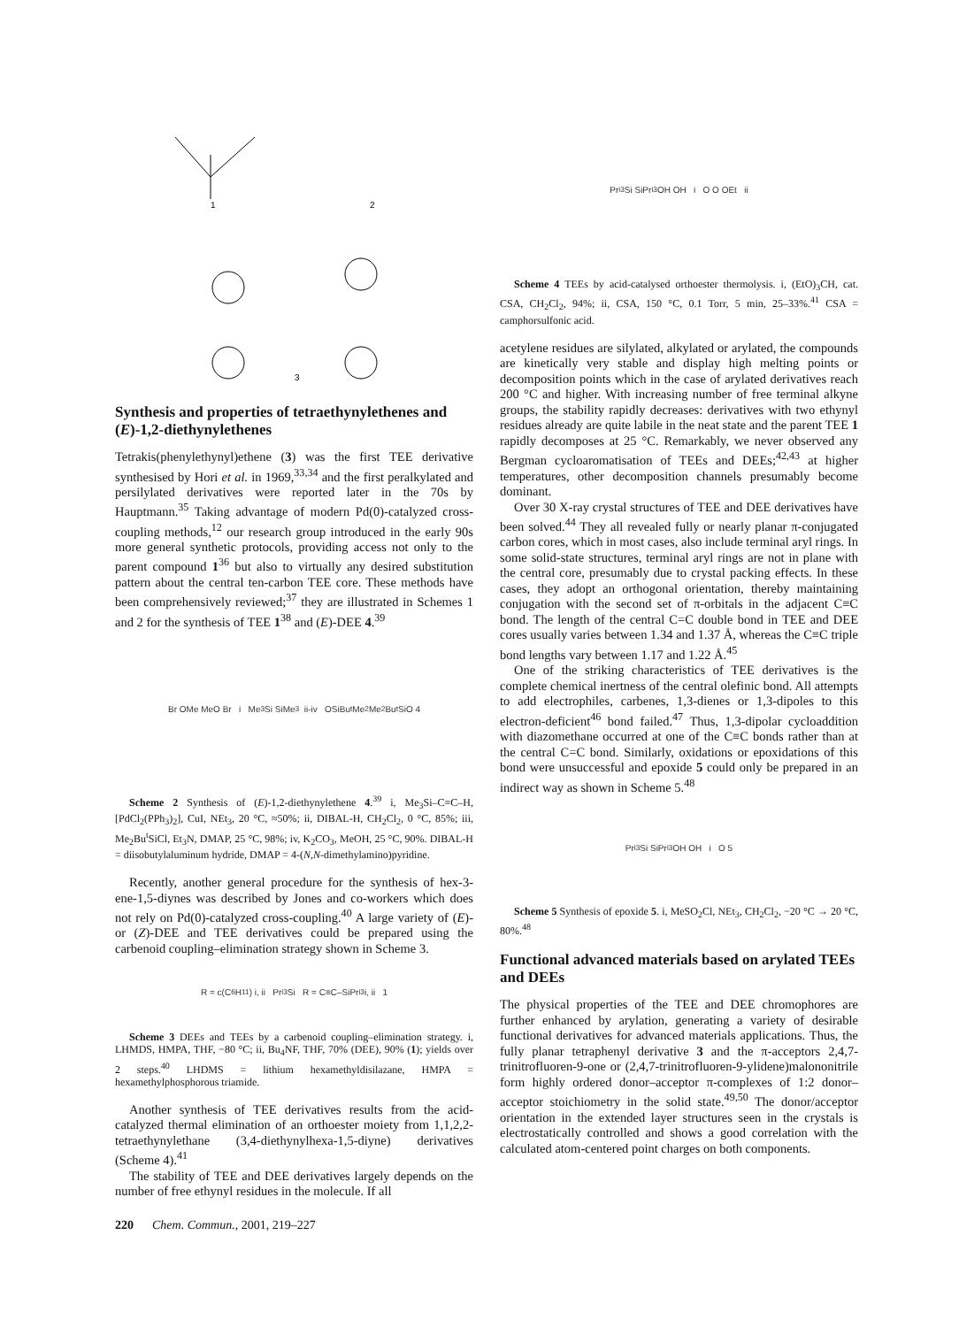1
2
3
Synthesis and properties of tetraethynylethenes and (E)-1,2-diethynylethenes
Tetrakis(phenylethynyl)ethene (3) was the first TEE derivative synthesised by Hori et al. in 1969,<sup>33,34</sup> and the first peralkylated and persilylated derivatives were reported later in the 70s by Hauptmann.<sup>35</sup> Taking advantage of modern Pd(0)-catalyzed cross-coupling methods,<sup>12</sup> our research group introduced in the early 90s more general synthetic protocols, providing access not only to the parent compound 1<sup>36</sup> but also to virtually any desired substitution pattern about the central ten-carbon TEE core. These methods have been comprehensively reviewed;<sup>37</sup> they are illustrated in Schemes 1 and 2 for the synthesis of TEE 1<sup>38</sup> and (E)-DEE 4.<sup>39</sup>
Br OMe MeO Br i Me<sub>3</sub>Si SiMe<sub>3</sub> ii-iv OSiBu<sup>t</sup>Me<sub>2</sub> Me<sub>2</sub>Bu<sup>t</sup>SiO 4
Scheme 2 Synthesis of (E)-1,2-diethynylethene 4.<sup>39</sup> i, Me<sub>3</sub>Si–C≡C–H, [PdCl<sub>2</sub>(PPh<sub>3</sub>)<sub>2</sub>], CuI, NEt<sub>3</sub>, 20 °C, ≈50%; ii, DIBAL-H, CH<sub>2</sub>Cl<sub>2</sub>, 0 °C, 85%; iii, Me<sub>2</sub>Bu<sup>t</sup>SiCl, Et<sub>3</sub>N, DMAP, 25 °C, 98%; iv, K<sub>2</sub>CO<sub>3</sub>, MeOH, 25 °C, 90%. DIBAL-H = diisobutylaluminum hydride, DMAP = 4-(N,N-dimethylamino)pyridine.
Recently, another general procedure for the synthesis of hex-3-ene-1,5-diynes was described by Jones and co-workers which does not rely on Pd(0)-catalyzed cross-coupling.<sup>40</sup> A large variety of (E)- or (Z)-DEE and TEE derivatives could be prepared using the carbenoid coupling–elimination strategy shown in Scheme 3.
R = c(C<sub>6</sub>H<sub>11</sub>) i, ii Pr<sup>i</sup><sub>3</sub>Si R = C≡C–SiPr<sup>i</sup><sub>3</sub> i, ii 1
Scheme 3 DEEs and TEEs by a carbenoid coupling–elimination strategy. i, LHMDS, HMPA, THF, −80 °C; ii, Bu<sub>4</sub>NF, THF, 70% (DEE), 90% (1); yields over 2 steps.<sup>40</sup> LHDMS = lithium hexamethyldisilazane, HMPA = hexamethylphosphorous triamide.
Another synthesis of TEE derivatives results from the acid-catalyzed thermal elimination of an orthoester moiety from 1,1,2,2-tetraethynylethane (3,4-diethynylhexa-1,5-diyne) derivatives (Scheme 4).<sup>41</sup>
The stability of TEE and DEE derivatives largely depends on the number of free ethynyl residues in the molecule. If all
Pr<sup>i</sup><sub>3</sub>Si SiPr<sup>i</sup><sub>3</sub> OH OH i O O OEt ii
Scheme 4 TEEs by acid-catalysed orthoester thermolysis. i, (EtO)<sub>3</sub>CH, cat. CSA, CH<sub>2</sub>Cl<sub>2</sub>, 94%; ii, CSA, 150 °C, 0.1 Torr, 5 min, 25–33%.<sup>41</sup> CSA = camphorsulfonic acid.
acetylene residues are silylated, alkylated or arylated, the compounds are kinetically very stable and display high melting points or decomposition points which in the case of arylated derivatives reach 200 °C and higher. With increasing number of free terminal alkyne groups, the stability rapidly decreases: derivatives with two ethynyl residues already are quite labile in the neat state and the parent TEE 1 rapidly decomposes at 25 °C. Remarkably, we never observed any Bergman cycloaromatisation of TEEs and DEEs;<sup>42,43</sup> at higher temperatures, other decomposition channels presumably become dominant.
Over 30 X-ray crystal structures of TEE and DEE derivatives have been solved.<sup>44</sup> They all revealed fully or nearly planar π-conjugated carbon cores, which in most cases, also include terminal aryl rings. In some solid-state structures, terminal aryl rings are not in plane with the central core, presumably due to crystal packing effects. In these cases, they adopt an orthogonal orientation, thereby maintaining conjugation with the second set of π-orbitals in the adjacent C≡C bond. The length of the central C=C double bond in TEE and DEE cores usually varies between 1.34 and 1.37 Å, whereas the C≡C triple bond lengths vary between 1.17 and 1.22 Å.<sup>45</sup>
One of the striking characteristics of TEE derivatives is the complete chemical inertness of the central olefinic bond. All attempts to add electrophiles, carbenes, 1,3-dienes or 1,3-dipoles to this electron-deficient<sup>46</sup> bond failed.<sup>47</sup> Thus, 1,3-dipolar cycloaddition with diazomethane occurred at one of the C≡C bonds rather than at the central C=C bond. Similarly, oxidations or epoxidations of this bond were unsuccessful and epoxide 5 could only be prepared in an indirect way as shown in Scheme 5.<sup>48</sup>
Pr<sup>i</sup><sub>3</sub>Si SiPr<sup>i</sup><sub>3</sub> OH OH i O 5
Scheme 5 Synthesis of epoxide 5. i, MeSO<sub>2</sub>Cl, NEt<sub>3</sub>, CH<sub>2</sub>Cl<sub>2</sub>, −20 °C → 20 °C, 80%.<sup>48</sup>
Functional advanced materials based on arylated TEEs and DEEs
The physical properties of the TEE and DEE chromophores are further enhanced by arylation, generating a variety of desirable functional derivatives for advanced materials applications. Thus, the fully planar tetraphenyl derivative 3 and the π-acceptors 2,4,7-trinitrofluoren-9-one or (2,4,7-trinitrofluoren-9-ylidene)malononitrile form highly ordered donor–acceptor π-complexes of 1:2 donor–acceptor stoichiometry in the solid state.<sup>49,50</sup> The donor/acceptor orientation in the extended layer structures seen in the crystals is electrostatically controlled and shows a good correlation with the calculated atom-centered point charges on both components.
220 Chem. Commun., 2001, 219–227